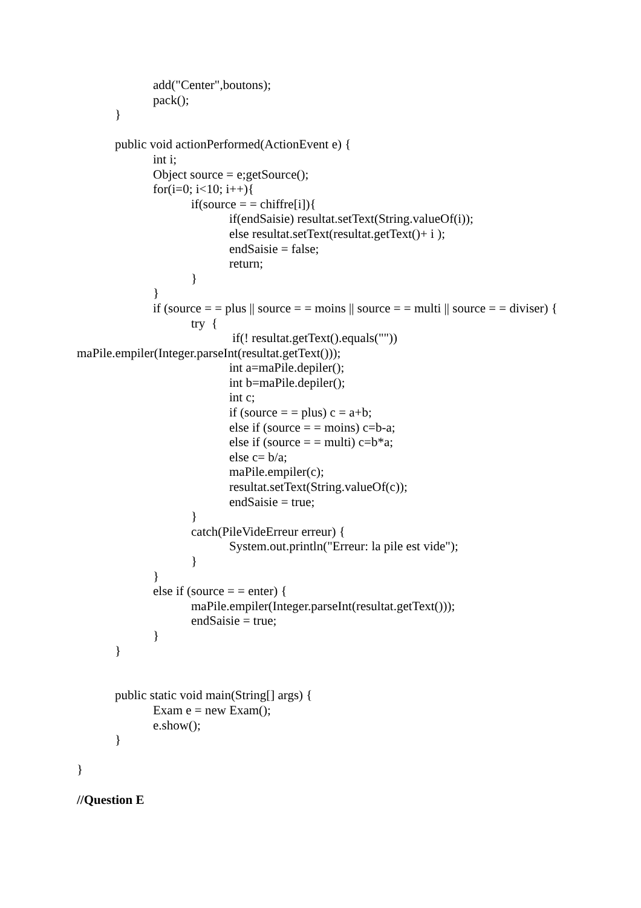add("Center",boutons);
pack();
}
public void actionPerformed(ActionEvent e) {
int i;
Object source = e;getSource();
for(i=0; i<10; i++){
if(source = = chiffre[i]){
if(endSaisie) resultat.setText(String.valueOf(i));
else resultat.setText(resultat.getText()+ i );
endSaisie = false;
return;
}
}
if (source = = plus || source = = moins || source = = multi || source = = diviser) {
try {
if(! resultat.getText().equals(""))
maPile.empiler(Integer.parseInt(resultat.getText()));
int a=maPile.depiler();
int b=maPile.depiler();
int c;
if (source = = plus) c = a+b;
else if (source = = moins) c=b-a;
else if (source = = multi) c=b*a;
else c= b/a;
maPile.empiler(c);
resultat.setText(String.valueOf(c));
endSaisie = true;
}
catch(PileVideErreur erreur) {
System.out.println("Erreur: la pile est vide");
}
}
else if (source = = enter) {
maPile.empiler(Integer.parseInt(resultat.getText()));
endSaisie = true;
}
}
public static void main(String[] args) {
Exam e = new Exam();
e.show();
}
}
//Question E